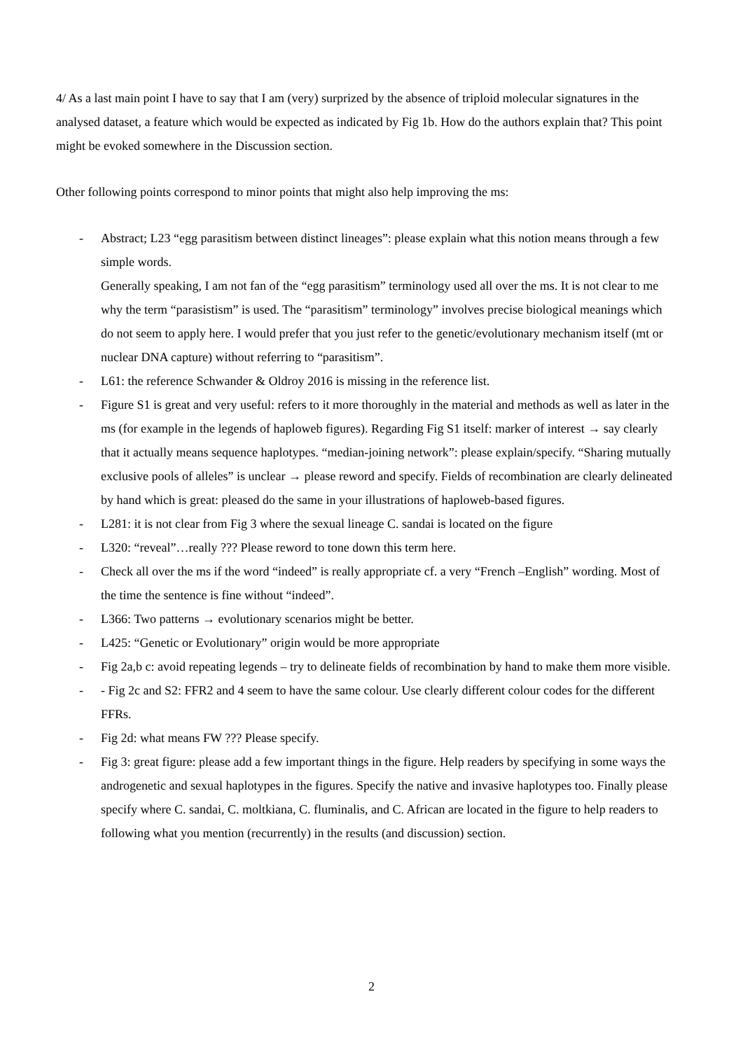4/ As a last main point I have to say that I am (very) surprized by the absence of triploid molecular signatures in the analysed dataset, a feature which would be expected as indicated by Fig 1b. How do the authors explain that? This point might be evoked somewhere in the Discussion section.
Other following points correspond to minor points that might also help improving the ms:
- Abstract; L23 “egg parasitism between distinct lineages”: please explain what this notion means through a few simple words.
Generally speaking, I am not fan of the “egg parasitism” terminology used all over the ms. It is not clear to me why the term “parasistism” is used. The “parasitism” terminology” involves precise biological meanings which do not seem to apply here. I would prefer that you just refer to the genetic/evolutionary mechanism itself (mt or nuclear DNA capture) without referring to “parasitism”.
- L61: the reference Schwander & Oldroy 2016 is missing in the reference list.
- Figure S1 is great and very useful: refers to it more thoroughly in the material and methods as well as later in the ms (for example in the legends of haploweb figures). Regarding Fig S1 itself: marker of interest → say clearly that it actually means sequence haplotypes. “median-joining network”: please explain/specify. “Sharing mutually exclusive pools of alleles” is unclear → please reword and specify. Fields of recombination are clearly delineated by hand which is great: pleased do the same in your illustrations of haploweb-based figures.
- L281: it is not clear from Fig 3 where the sexual lineage C. sandai is located on the figure
- L320: “reveal”…really ??? Please reword to tone down this term here.
- Check all over the ms if the word “indeed” is really appropriate cf. a very “French –English” wording. Most of the time the sentence is fine without “indeed”.
- L366: Two patterns → evolutionary scenarios might be better.
- L425: “Genetic or Evolutionary” origin would be more appropriate
- Fig 2a,b c: avoid repeating legends – try to delineate fields of recombination by hand to make them more visible.
- - Fig 2c and S2: FFR2 and 4 seem to have the same colour. Use clearly different colour codes for the different FFRs.
- Fig 2d: what means FW ??? Please specify.
- Fig 3: great figure: please add a few important things in the figure. Help readers by specifying in some ways the androgenetic and sexual haplotypes in the figures. Specify the native and invasive haplotypes too. Finally please specify where C. sandai, C. moltkiana, C. fluminalis, and C. African are located in the figure to help readers to following what you mention (recurrently) in the results (and discussion) section.
2